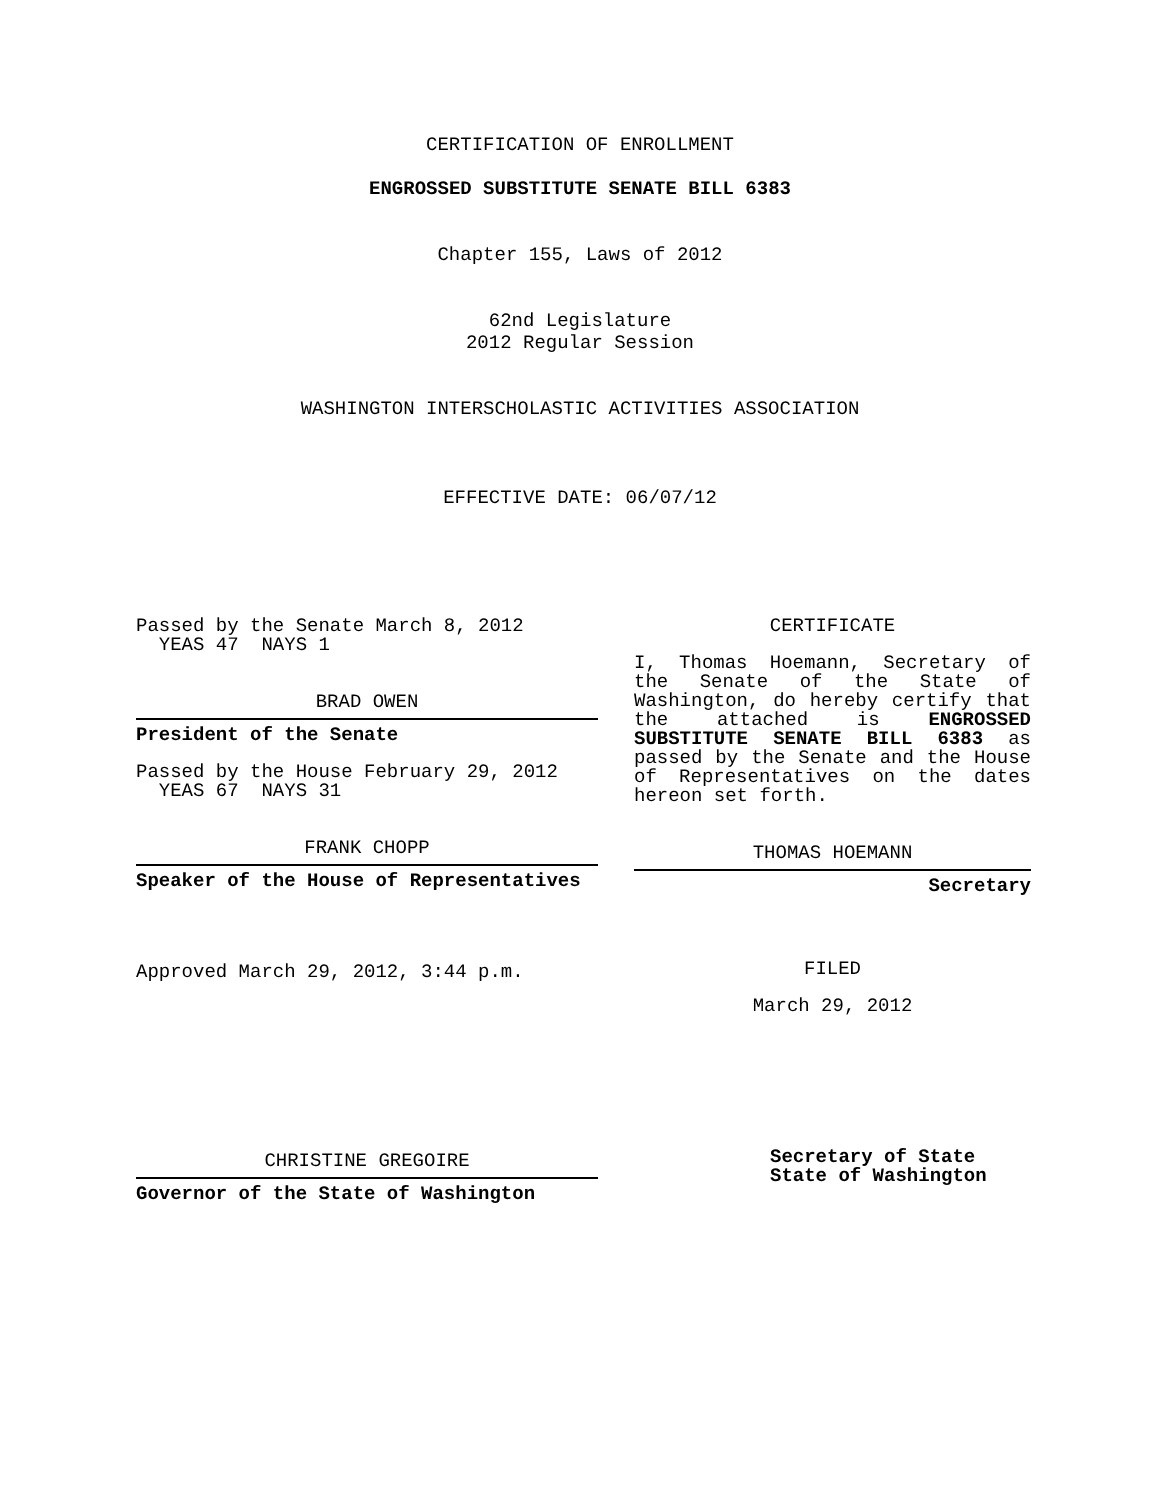CERTIFICATION OF ENROLLMENT
ENGROSSED SUBSTITUTE SENATE BILL 6383
Chapter 155, Laws of 2012
62nd Legislature
2012 Regular Session
WASHINGTON INTERSCHOLASTIC ACTIVITIES ASSOCIATION
EFFECTIVE DATE: 06/07/12
Passed by the Senate March 8, 2012
YEAS 47 NAYS 1
BRAD OWEN
President of the Senate
Passed by the House February 29, 2012
YEAS 67 NAYS 31
FRANK CHOPP
Speaker of the House of Representatives
Approved March 29, 2012, 3:44 p.m.
CHRISTINE GREGOIRE
Governor of the State of Washington
CERTIFICATE
I, Thomas Hoemann, Secretary of the Senate of the State of Washington, do hereby certify that the attached is ENGROSSED SUBSTITUTE SENATE BILL 6383 as passed by the Senate and the House of Representatives on the dates hereon set forth.
THOMAS HOEMANN
Secretary
FILED
March 29, 2012
Secretary of State
State of Washington